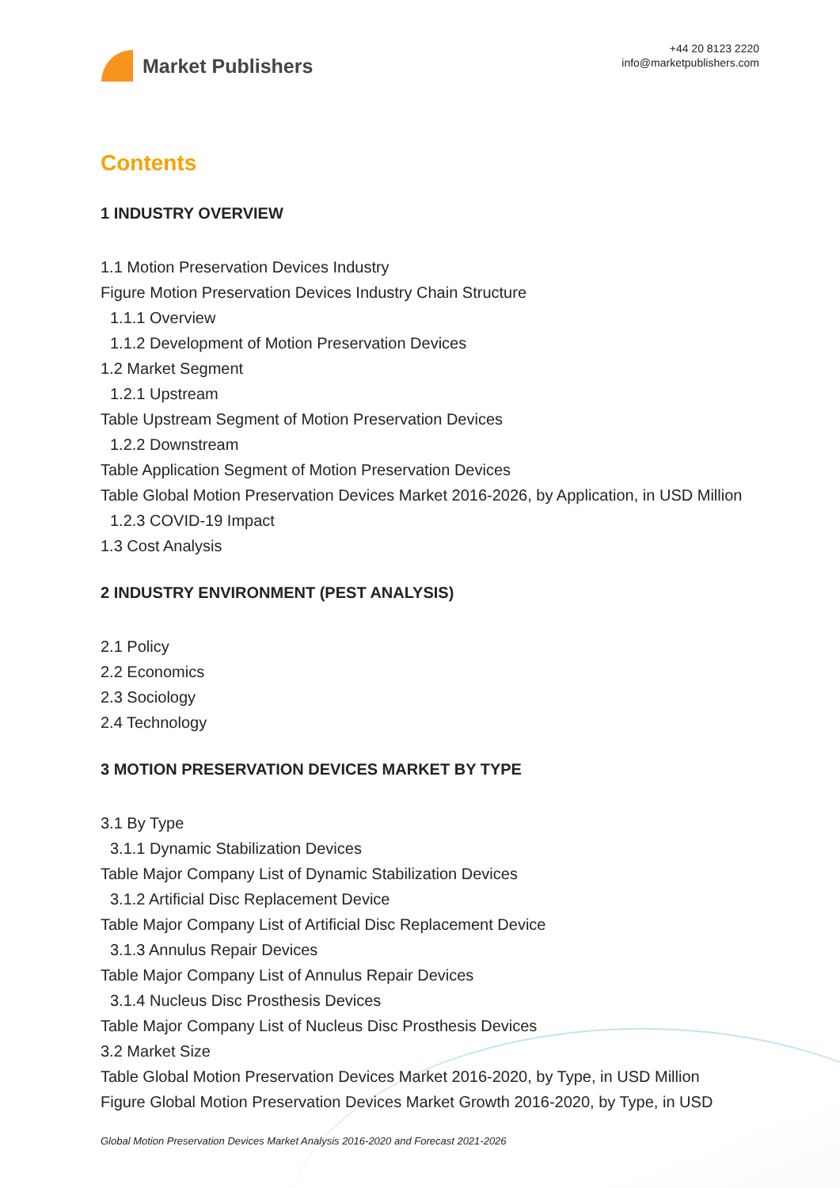Market Publishers
+44 20 8123 2220
info@marketpublishers.com
Contents
1 INDUSTRY OVERVIEW
1.1 Motion Preservation Devices Industry
Figure Motion Preservation Devices Industry Chain Structure
1.1.1 Overview
1.1.2 Development of Motion Preservation Devices
1.2 Market Segment
1.2.1 Upstream
Table Upstream Segment of Motion Preservation Devices
1.2.2 Downstream
Table Application Segment of Motion Preservation Devices
Table Global Motion Preservation Devices Market 2016-2026, by Application, in USD Million
1.2.3 COVID-19 Impact
1.3 Cost Analysis
2 INDUSTRY ENVIRONMENT (PEST ANALYSIS)
2.1 Policy
2.2 Economics
2.3 Sociology
2.4 Technology
3 MOTION PRESERVATION DEVICES MARKET BY TYPE
3.1 By Type
3.1.1 Dynamic Stabilization Devices
Table Major Company List of Dynamic Stabilization Devices
3.1.2 Artificial Disc Replacement Device
Table Major Company List of Artificial Disc Replacement Device
3.1.3 Annulus Repair Devices
Table Major Company List of Annulus Repair Devices
3.1.4 Nucleus Disc Prosthesis Devices
Table Major Company List of Nucleus Disc Prosthesis Devices
3.2 Market Size
Table Global Motion Preservation Devices Market 2016-2020, by Type, in USD Million
Figure Global Motion Preservation Devices Market Growth 2016-2020, by Type, in USD
Global Motion Preservation Devices Market Analysis 2016-2020 and Forecast 2021-2026